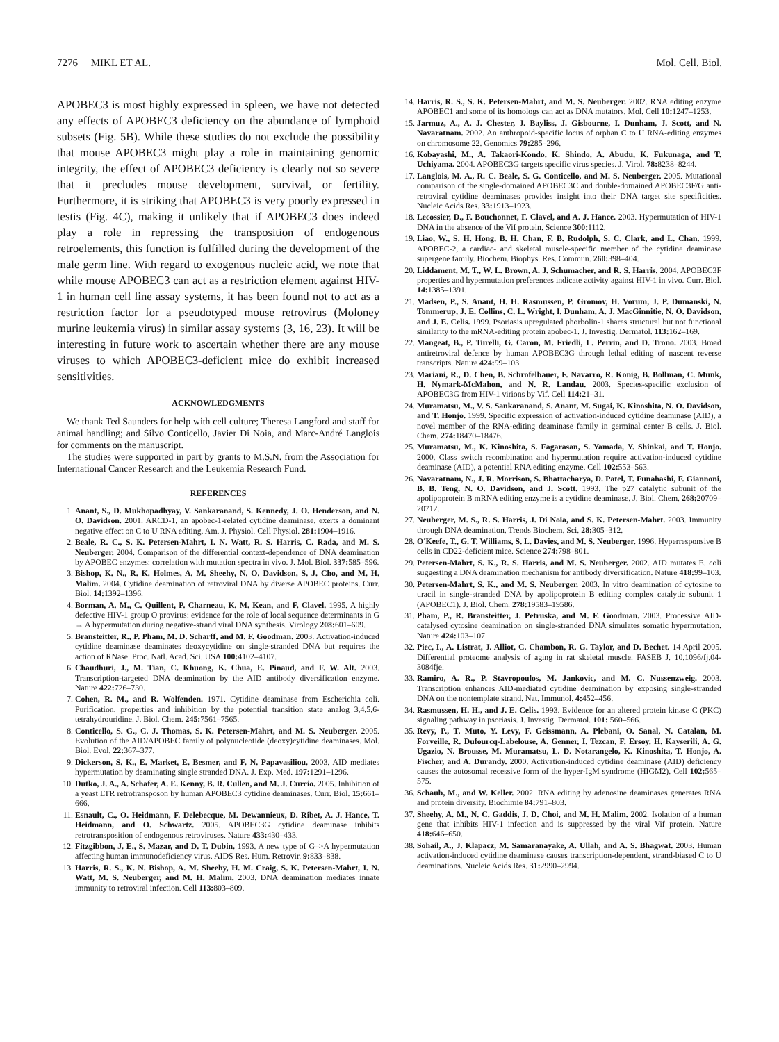7276 MIKL ET AL. Mol. Cell. Biol.
APOBEC3 is most highly expressed in spleen, we have not detected any effects of APOBEC3 deficiency on the abundance of lymphoid subsets (Fig. 5B). While these studies do not exclude the possibility that mouse APOBEC3 might play a role in maintaining genomic integrity, the effect of APOBEC3 deficiency is clearly not so severe that it precludes mouse development, survival, or fertility. Furthermore, it is striking that APOBEC3 is very poorly expressed in testis (Fig. 4C), making it unlikely that if APOBEC3 does indeed play a role in repressing the transposition of endogenous retroelements, this function is fulfilled during the development of the male germ line. With regard to exogenous nucleic acid, we note that while mouse APOBEC3 can act as a restriction element against HIV-1 in human cell line assay systems, it has been found not to act as a restriction factor for a pseudotyped mouse retrovirus (Moloney murine leukemia virus) in similar assay systems (3, 16, 23). It will be interesting in future work to ascertain whether there are any mouse viruses to which APOBEC3-deficient mice do exhibit increased sensitivities.
ACKNOWLEDGMENTS
We thank Ted Saunders for help with cell culture; Theresa Langford and staff for animal handling; and Silvo Conticello, Javier Di Noia, and Marc-André Langlois for comments on the manuscript.
The studies were supported in part by grants to M.S.N. from the Association for International Cancer Research and the Leukemia Research Fund.
REFERENCES
1. Anant, S., D. Mukhopadhyay, V. Sankaranand, S. Kennedy, J. O. Henderson, and N. O. Davidson. 2001. ARCD-1, an apobec-1-related cytidine deaminase, exerts a dominant negative effect on C to U RNA editing. Am. J. Physiol. Cell Physiol. 281: 1904–1916.
2. Beale, R. C., S. K. Petersen-Mahrt, I. N. Watt, R. S. Harris, C. Rada, and M. S. Neuberger. 2004. Comparison of the differential context-dependence of DNA deamination by APOBEC enzymes: correlation with mutation spectra in vivo. J. Mol. Biol. 337: 585–596.
3. Bishop, K. N., R. K. Holmes, A. M. Sheehy, N. O. Davidson, S. J. Cho, and M. H. Malim. 2004. Cytidine deamination of retroviral DNA by diverse APOBEC proteins. Curr. Biol. 14: 1392–1396.
4. Borman, A. M., C. Quillent, P. Charneau, K. M. Kean, and F. Clavel. 1995. A highly defective HIV-1 group O provirus: evidence for the role of local sequence determinants in G → A hypermutation during negative-strand viral DNA synthesis. Virology 208: 601–609.
5. Bransteitter, R., P. Pham, M. D. Scharff, and M. F. Goodman. 2003. Activation-induced cytidine deaminase deaminates deoxycytidine on single-stranded DNA but requires the action of RNase. Proc. Natl. Acad. Sci. USA 100: 4102–4107.
6. Chaudhuri, J., M. Tian, C. Khuong, K. Chua, E. Pinaud, and F. W. Alt. 2003. Transcription-targeted DNA deamination by the AID antibody diversification enzyme. Nature 422: 726–730.
7. Cohen, R. M., and R. Wolfenden. 1971. Cytidine deaminase from Escherichia coli. Purification, properties and inhibition by the potential transition state analog 3,4,5,6-tetrahydrouridine. J. Biol. Chem. 245: 7561–7565.
8. Conticello, S. G., C. J. Thomas, S. K. Petersen-Mahrt, and M. S. Neuberger. 2005. Evolution of the AID/APOBEC family of polynucleotide (deoxy)cytidine deaminases. Mol. Biol. Evol. 22: 367–377.
9. Dickerson, S. K., E. Market, E. Besmer, and F. N. Papavasiliou. 2003. AID mediates hypermutation by deaminating single stranded DNA. J. Exp. Med. 197: 1291–1296.
10. Dutko, J. A., A. Schafer, A. E. Kenny, B. R. Cullen, and M. J. Curcio. 2005. Inhibition of a yeast LTR retrotransposon by human APOBEC3 cytidine deaminases. Curr. Biol. 15: 661–666.
11. Esnault, C., O. Heidmann, F. Delebecque, M. Dewannieux, D. Ribet, A. J. Hance, T. Heidmann, and O. Schwartz. 2005. APOBEC3G cytidine deaminase inhibits retrotransposition of endogenous retroviruses. Nature 433: 430–433.
12. Fitzgibbon, J. E., S. Mazar, and D. T. Dubin. 1993. A new type of G–>A hypermutation affecting human immunodeficiency virus. AIDS Res. Hum. Retrovir. 9: 833–838.
13. Harris, R. S., K. N. Bishop, A. M. Sheehy, H. M. Craig, S. K. Petersen-Mahrt, I. N. Watt, M. S. Neuberger, and M. H. Malim. 2003. DNA deamination mediates innate immunity to retroviral infection. Cell 113: 803–809.
14. Harris, R. S., S. K. Petersen-Mahrt, and M. S. Neuberger. 2002. RNA editing enzyme APOBEC1 and some of its homologs can act as DNA mutators. Mol. Cell 10: 1247–1253.
15. Jarmuz, A., A. J. Chester, J. Bayliss, J. Gisbourne, I. Dunham, J. Scott, and N. Navaratnam. 2002. An anthropoid-specific locus of orphan C to U RNA-editing enzymes on chromosome 22. Genomics 79: 285–296.
16. Kobayashi, M., A. Takaori-Kondo, K. Shindo, A. Abudu, K. Fukunaga, and T. Uchiyama. 2004. APOBEC3G targets specific virus species. J. Virol. 78: 8238–8244.
17. Langlois, M. A., R. C. Beale, S. G. Conticello, and M. S. Neuberger. 2005. Mutational comparison of the single-domained APOBEC3C and double-domained APOBEC3F/G anti-retroviral cytidine deaminases provides insight into their DNA target site specificities. Nucleic Acids Res. 33: 1913–1923.
18. Lecossier, D., F. Bouchonnet, F. Clavel, and A. J. Hance. 2003. Hypermutation of HIV-1 DNA in the absence of the Vif protein. Science 300: 1112.
19. Liao, W., S. H. Hong, B. H. Chan, F. B. Rudolph, S. C. Clark, and L. Chan. 1999. APOBEC-2, a cardiac- and skeletal muscle-specific member of the cytidine deaminase supergene family. Biochem. Biophys. Res. Commun. 260: 398–404.
20. Liddament, M. T., W. L. Brown, A. J. Schumacher, and R. S. Harris. 2004. APOBEC3F properties and hypermutation preferences indicate activity against HIV-1 in vivo. Curr. Biol. 14: 1385–1391.
21. Madsen, P., S. Anant, H. H. Rasmussen, P. Gromov, H. Vorum, J. P. Dumanski, N. Tommerup, J. E. Collins, C. L. Wright, I. Dunham, A. J. MacGinnitie, N. O. Davidson, and J. E. Celis. 1999. Psoriasis upregulated phorbolin-1 shares structural but not functional similarity to the mRNA-editing protein apobec-1. J. Investig. Dermatol. 113: 162–169.
22. Mangeat, B., P. Turelli, G. Caron, M. Friedli, L. Perrin, and D. Trono. 2003. Broad antiretroviral defence by human APOBEC3G through lethal editing of nascent reverse transcripts. Nature 424: 99–103.
23. Mariani, R., D. Chen, B. Schrofelbauer, F. Navarro, R. Konig, B. Bollman, C. Munk, H. Nymark-McMahon, and N. R. Landau. 2003. Species-specific exclusion of APOBEC3G from HIV-1 virions by Vif. Cell 114: 21–31.
24. Muramatsu, M., V. S. Sankaranand, S. Anant, M. Sugai, K. Kinoshita, N. O. Davidson, and T. Honjo. 1999. Specific expression of activation-induced cytidine deaminase (AID), a novel member of the RNA-editing deaminase family in germinal center B cells. J. Biol. Chem. 274: 18470–18476.
25. Muramatsu, M., K. Kinoshita, S. Fagarasan, S. Yamada, Y. Shinkai, and T. Honjo. 2000. Class switch recombination and hypermutation require activation-induced cytidine deaminase (AID), a potential RNA editing enzyme. Cell 102: 553–563.
26. Navaratnam, N., J. R. Morrison, S. Bhattacharya, D. Patel, T. Funahashi, F. Giannoni, B. B. Teng, N. O. Davidson, and J. Scott. 1993. The p27 catalytic subunit of the apolipoprotein B mRNA editing enzyme is a cytidine deaminase. J. Biol. Chem. 268: 20709–20712.
27. Neuberger, M. S., R. S. Harris, J. Di Noia, and S. K. Petersen-Mahrt. 2003. Immunity through DNA deamination. Trends Biochem. Sci. 28: 305–312.
28. O'Keefe, T., G. T. Williams, S. L. Davies, and M. S. Neuberger. 1996. Hyperresponsive B cells in CD22-deficient mice. Science 274: 798–801.
29. Petersen-Mahrt, S. K., R. S. Harris, and M. S. Neuberger. 2002. AID mutates E. coli suggesting a DNA deamination mechanism for antibody diversification. Nature 418: 99–103.
30. Petersen-Mahrt, S. K., and M. S. Neuberger. 2003. In vitro deamination of cytosine to uracil in single-stranded DNA by apolipoprotein B editing complex catalytic subunit 1 (APOBEC1). J. Biol. Chem. 278: 19583–19586.
31. Pham, P., R. Bransteitter, J. Petruska, and M. F. Goodman. 2003. Processive AID-catalysed cytosine deamination on single-stranded DNA simulates somatic hypermutation. Nature 424: 103–107.
32. Piec, I., A. Listrat, J. Alliot, C. Chambon, R. G. Taylor, and D. Bechet. 14 April 2005. Differential proteome analysis of aging in rat skeletal muscle. FASEB J. 10.1096/fj.04-3084fje.
33. Ramiro, A. R., P. Stavropoulos, M. Jankovic, and M. C. Nussenzweig. 2003. Transcription enhances AID-mediated cytidine deamination by exposing single-stranded DNA on the nontemplate strand. Nat. Immunol. 4: 452–456.
34. Rasmussen, H. H., and J. E. Celis. 1993. Evidence for an altered protein kinase C (PKC) signaling pathway in psoriasis. J. Investig. Dermatol. 101: 560–566.
35. Revy, P., T. Muto, Y. Levy, F. Geissmann, A. Plebani, O. Sanal, N. Catalan, M. Forveille, R. Dufourcq-Labelouse, A. Genner, I. Tezcan, F. Ersoy, H. Kayserili, A. G. Ugazio, N. Brousse, M. Muramatsu, L. D. Notarangelo, K. Kinoshita, T. Honjo, A. Fischer, and A. Durandy. 2000. Activation-induced cytidine deaminase (AID) deficiency causes the autosomal recessive form of the hyper-IgM syndrome (HIGM2). Cell 102: 565–575.
36. Schaub, M., and W. Keller. 2002. RNA editing by adenosine deaminases generates RNA and protein diversity. Biochimie 84: 791–803.
37. Sheehy, A. M., N. C. Gaddis, J. D. Choi, and M. H. Malim. 2002. Isolation of a human gene that inhibits HIV-1 infection and is suppressed by the viral Vif protein. Nature 418: 646–650.
38. Sohail, A., J. Klapacz, M. Samaranayake, A. Ullah, and A. S. Bhagwat. 2003. Human activation-induced cytidine deaminase causes transcription-dependent, strand-biased C to U deaminations. Nucleic Acids Res. 31: 2990–2994.